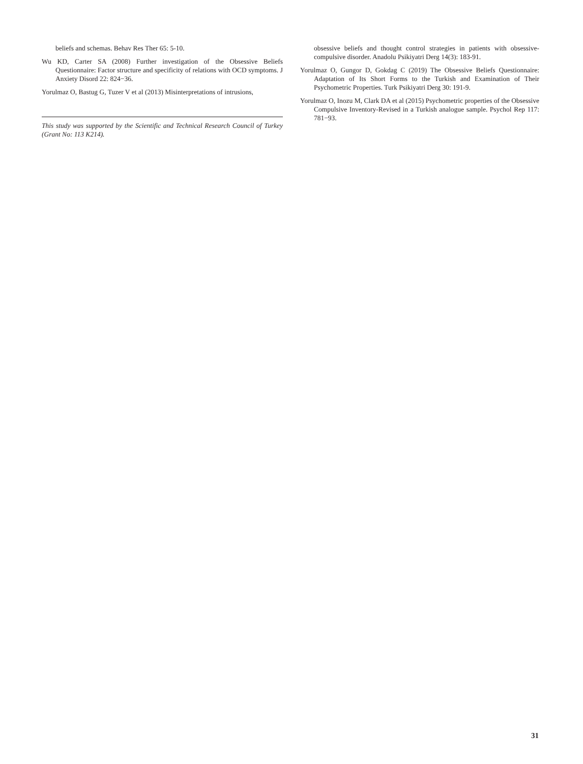beliefs and schemas. Behav Res Ther 65: 5-10.
Wu KD, Carter SA (2008) Further investigation of the Obsessive Beliefs Questionnaire: Factor structure and specificity of relations with OCD symptoms. J Anxiety Disord 22: 824−36.
Yorulmaz O, Bastug G, Tuzer V et al (2013) Misinterpretations of intrusions,
This study was supported by the Scientific and Technical Research Council of Turkey (Grant No: 113 K214).
obsessive beliefs and thought control strategies in patients with obsessive-compulsive disorder. Anadolu Psikiyatri Derg 14(3): 183-91.
Yorulmaz O, Gungor D, Gokdag C (2019) The Obsessive Beliefs Questionnaire: Adaptation of Its Short Forms to the Turkish and Examination of Their Psychometric Properties. Turk Psikiyatri Derg 30: 191-9.
Yorulmaz O, Inozu M, Clark DA et al (2015) Psychometric properties of the Obsessive Compulsive Inventory-Revised in a Turkish analogue sample. Psychol Rep 117: 781−93.
31